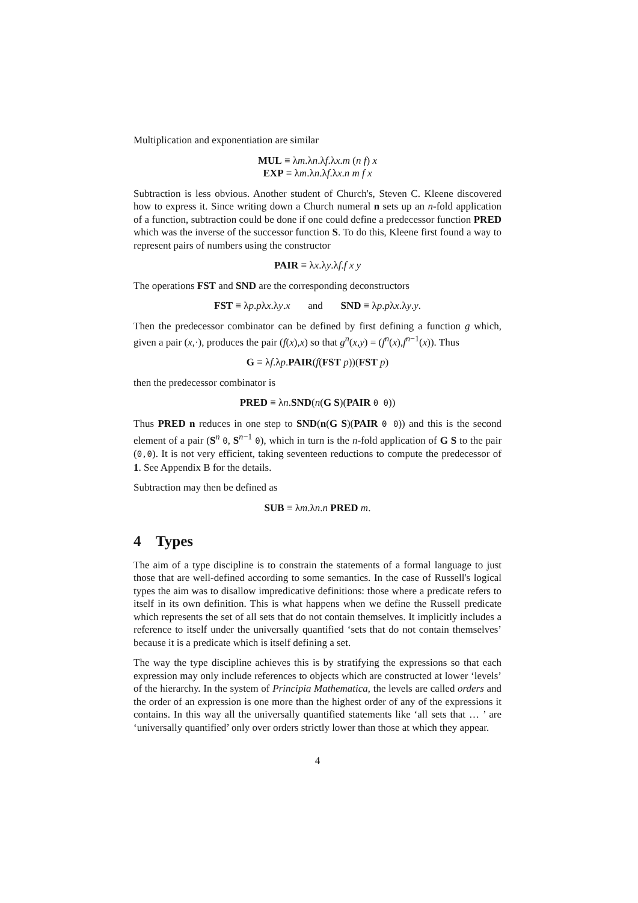Multiplication and exponentiation are similar
MUL ≡ λm.λn.λf.λx.m (n f) x
EXP ≡ λm.λn.λf.λx.n m f x
Subtraction is less obvious. Another student of Church's, Steven C. Kleene discovered how to express it. Since writing down a Church numeral n sets up an n-fold application of a function, subtraction could be done if one could define a predecessor function PRED which was the inverse of the successor function S. To do this, Kleene first found a way to represent pairs of numbers using the constructor
PAIR ≡ λx.λy.λf.f x y
The operations FST and SND are the corresponding deconstructors
FST ≡ λp.pλx.λy.x and SND ≡ λp.pλx.λy.y.
Then the predecessor combinator can be defined by first defining a function g which, given a pair (x,·), produces the pair (f(x),x) so that g<sup>n</sup>(x,y) = (f<sup>n</sup>(x),f<sup>n−1</sup>(x)). Thus
G ≡ λf.λp.PAIR(f(FST p))(FST p)
then the predecessor combinator is
PRED ≡ λn.SND(n(G S)(PAIR 0 0))
Thus PRED n reduces in one step to SND(n(G S)(PAIR 0 0)) and this is the second element of a pair (S<sup>n</sup> 0, S<sup>n−1</sup> 0), which in turn is the n-fold application of G S to the pair (0,0). It is not very efficient, taking seventeen reductions to compute the predecessor of 1. See Appendix B for the details.
Subtraction may then be defined as
SUB ≡ λm.λn.n PRED m.
4 Types
The aim of a type discipline is to constrain the statements of a formal language to just those that are well-defined according to some semantics. In the case of Russell's logical types the aim was to disallow impredicative definitions: those where a predicate refers to itself in its own definition. This is what happens when we define the Russell predicate which represents the set of all sets that do not contain themselves. It implicitly includes a reference to itself under the universally quantified ‘sets that do not contain themselves’ because it is a predicate which is itself defining a set.
The way the type discipline achieves this is by stratifying the expressions so that each expression may only include references to objects which are constructed at lower ‘levels’ of the hierarchy. In the system of Principia Mathematica, the levels are called orders and the order of an expression is one more than the highest order of any of the expressions it contains. In this way all the universally quantified statements like ‘all sets that … ’ are ‘universally quantified’ only over orders strictly lower than those at which they appear.
4